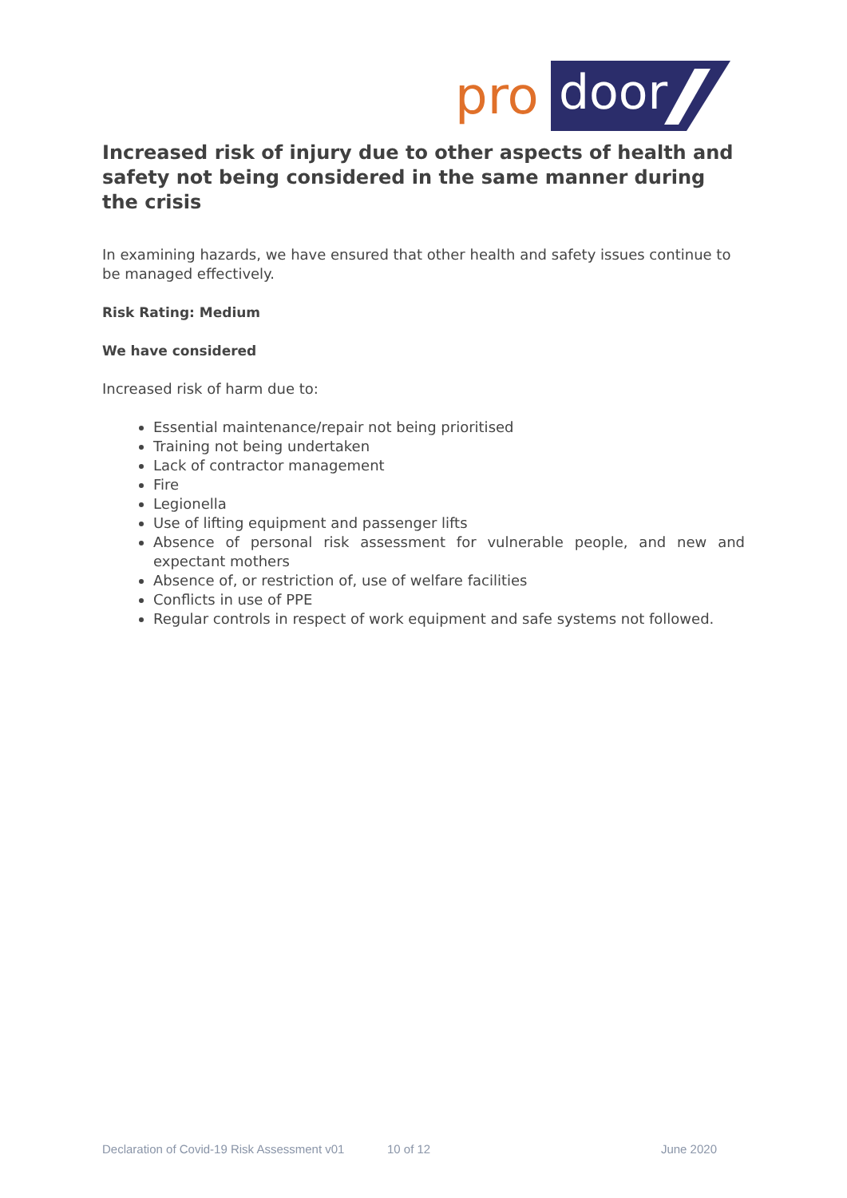pro
door
Increased risk of injury due to other aspects of health and safety not being considered in the same manner during the crisis
In examining hazards, we have ensured that other health and safety issues continue to be managed effectively.
Risk Rating: Medium
We have considered
Increased risk of harm due to:
Essential maintenance/repair not being prioritised
Training not being undertaken
Lack of contractor management
Fire
Legionella
Use of lifting equipment and passenger lifts
Absence of personal risk assessment for vulnerable people, and new and expectant mothers
Absence of, or restriction of, use of welfare facilities
Conflicts in use of PPE
Regular controls in respect of work equipment and safe systems not followed.
Declaration of Covid-19 Risk Assessment v01 10 of 12 June 2020